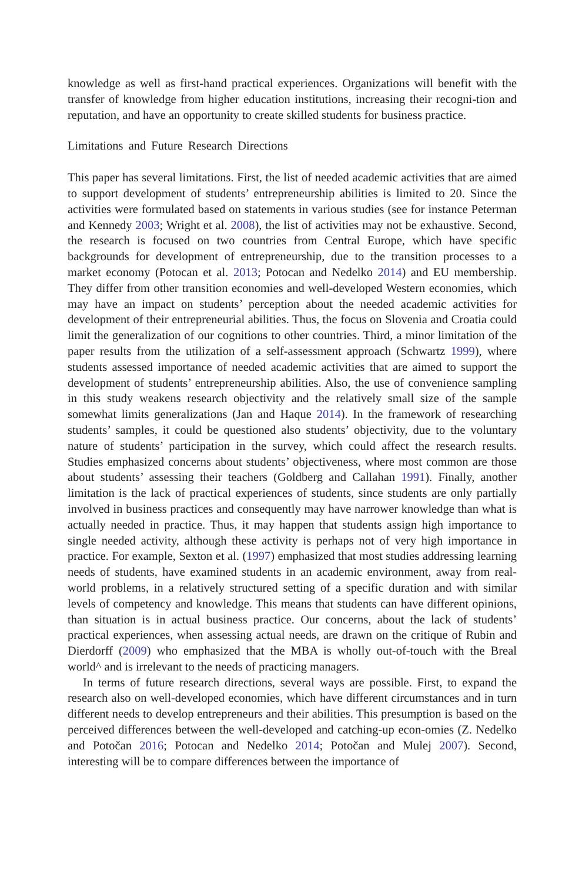knowledge as well as first-hand practical experiences. Organizations will benefit with the transfer of knowledge from higher education institutions, increasing their recogni-tion and reputation, and have an opportunity to create skilled students for business practice.
Limitations and Future Research Directions
This paper has several limitations. First, the list of needed academic activities that are aimed to support development of students’ entrepreneurship abilities is limited to 20. Since the activities were formulated based on statements in various studies (see for instance Peterman and Kennedy 2003; Wright et al. 2008), the list of activities may not be exhaustive. Second, the research is focused on two countries from Central Europe, which have specific backgrounds for development of entrepreneurship, due to the transition processes to a market economy (Potocan et al. 2013; Potocan and Nedelko 2014) and EU membership. They differ from other transition economies and well-developed Western economies, which may have an impact on students’ perception about the needed academic activities for development of their entrepreneurial abilities. Thus, the focus on Slovenia and Croatia could limit the generalization of our cognitions to other countries. Third, a minor limitation of the paper results from the utilization of a self-assessment approach (Schwartz 1999), where students assessed importance of needed academic activities that are aimed to support the development of students’ entrepreneurship abilities. Also, the use of convenience sampling in this study weakens research objectivity and the relatively small size of the sample somewhat limits generalizations (Jan and Haque 2014). In the framework of researching students’ samples, it could be questioned also students’ objectivity, due to the voluntary nature of students’ participation in the survey, which could affect the research results. Studies emphasized concerns about students’ objectiveness, where most common are those about students’ assessing their teachers (Goldberg and Callahan 1991). Finally, another limitation is the lack of practical experiences of students, since students are only partially involved in business practices and consequently may have narrower knowledge than what is actually needed in practice. Thus, it may happen that students assign high importance to single needed activity, although these activity is perhaps not of very high importance in practice. For example, Sexton et al. (1997) emphasized that most studies addressing learning needs of students, have examined students in an academic environment, away from real-world problems, in a relatively structured setting of a specific duration and with similar levels of competency and knowledge. This means that students can have different opinions, than situation is in actual business practice. Our concerns, about the lack of students’ practical experiences, when assessing actual needs, are drawn on the critique of Rubin and Dierdorff (2009) who emphasized that the MBA is wholly out-of-touch with the Breal world^ and is irrelevant to the needs of practicing managers.
In terms of future research directions, several ways are possible. First, to expand the research also on well-developed economies, which have different circumstances and in turn different needs to develop entrepreneurs and their abilities. This presumption is based on the perceived differences between the well-developed and catching-up econ-omies (Z. Nedelko and Potočan 2016; Potocan and Nedelko 2014; Potočan and Mulej 2007). Second, interesting will be to compare differences between the importance of